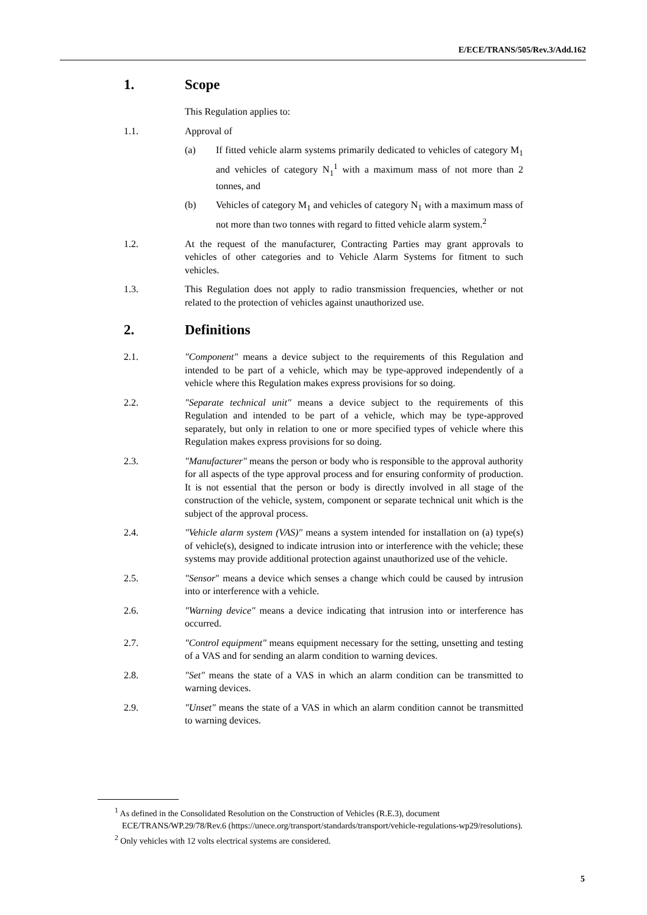E/ECE/TRANS/505/Rev.3/Add.162
1. Scope
This Regulation applies to:
1.1. Approval of
(a) If fitted vehicle alarm systems primarily dedicated to vehicles of category M<sub>1</sub> and vehicles of category N<sub>1</sub><sup>1</sup> with a maximum mass of not more than 2 tonnes, and
(b) Vehicles of category M<sub>1</sub> and vehicles of category N<sub>1</sub> with a maximum mass of not more than two tonnes with regard to fitted vehicle alarm system.<sup>2</sup>
1.2. At the request of the manufacturer, Contracting Parties may grant approvals to vehicles of other categories and to Vehicle Alarm Systems for fitment to such vehicles.
1.3. This Regulation does not apply to radio transmission frequencies, whether or not related to the protection of vehicles against unauthorized use.
2. Definitions
2.1. "Component" means a device subject to the requirements of this Regulation and intended to be part of a vehicle, which may be type-approved independently of a vehicle where this Regulation makes express provisions for so doing.
2.2. "Separate technical unit" means a device subject to the requirements of this Regulation and intended to be part of a vehicle, which may be type-approved separately, but only in relation to one or more specified types of vehicle where this Regulation makes express provisions for so doing.
2.3. "Manufacturer" means the person or body who is responsible to the approval authority for all aspects of the type approval process and for ensuring conformity of production. It is not essential that the person or body is directly involved in all stage of the construction of the vehicle, system, component or separate technical unit which is the subject of the approval process.
2.4. "Vehicle alarm system (VAS)" means a system intended for installation on (a) type(s) of vehicle(s), designed to indicate intrusion into or interference with the vehicle; these systems may provide additional protection against unauthorized use of the vehicle.
2.5. "Sensor" means a device which senses a change which could be caused by intrusion into or interference with a vehicle.
2.6. "Warning device" means a device indicating that intrusion into or interference has occurred.
2.7. "Control equipment" means equipment necessary for the setting, unsetting and testing of a VAS and for sending an alarm condition to warning devices.
2.8. "Set" means the state of a VAS in which an alarm condition can be transmitted to warning devices.
2.9. "Unset" means the state of a VAS in which an alarm condition cannot be transmitted to warning devices.
<sup>1</sup> As defined in the Consolidated Resolution on the Construction of Vehicles (R.E.3), document ECE/TRANS/WP.29/78/Rev.6 (https://unece.org/transport/standards/transport/vehicle-regulations-wp29/resolutions).
<sup>2</sup> Only vehicles with 12 volts electrical systems are considered.
5